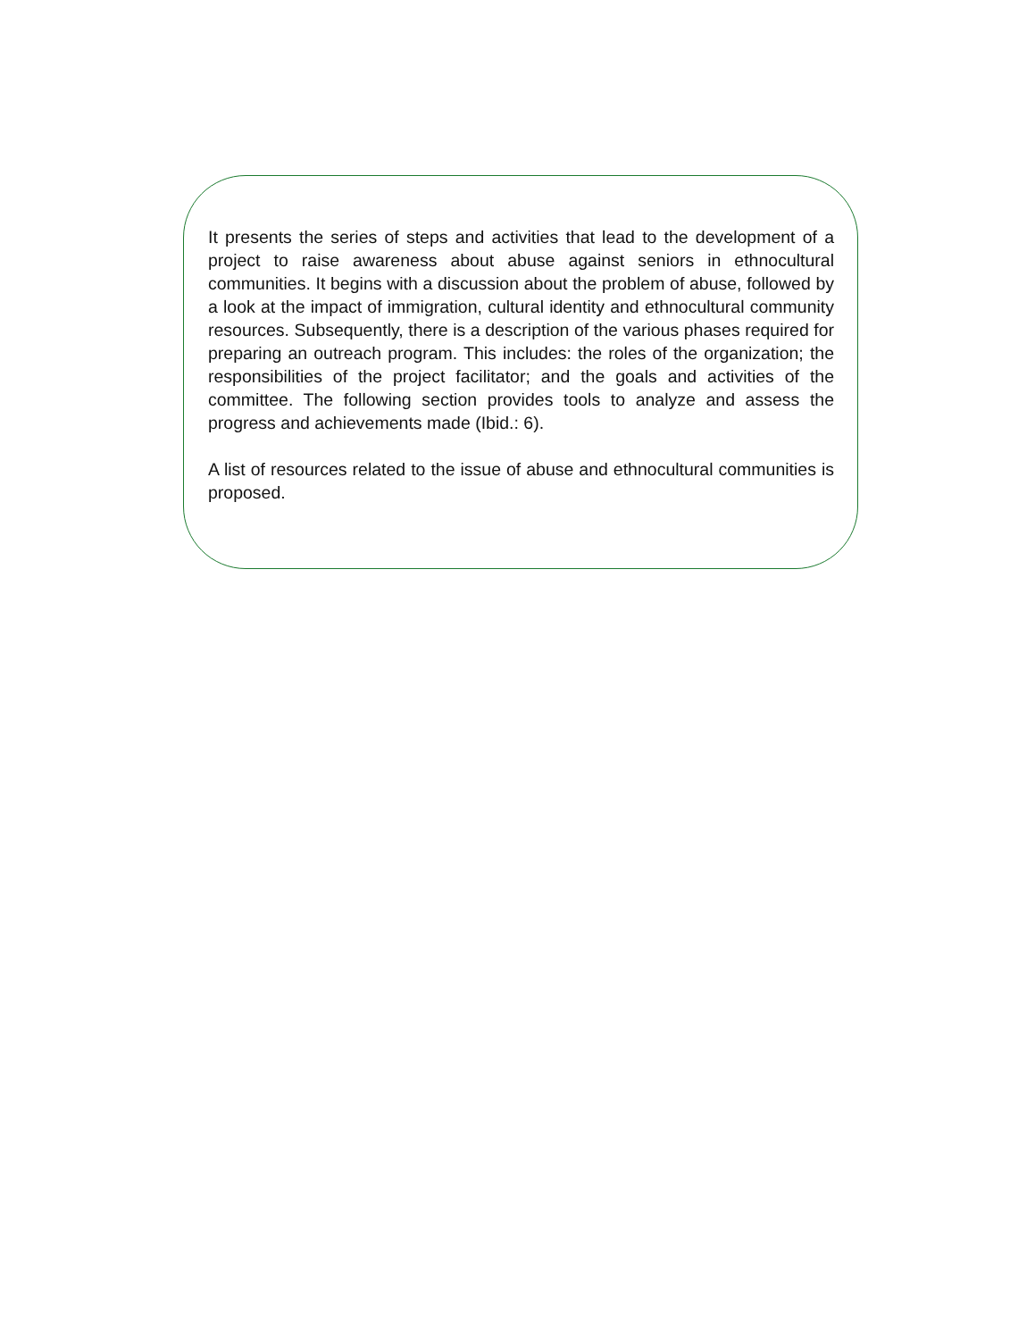It presents the series of steps and activities that lead to the development of a project to raise awareness about abuse against seniors in ethnocultural communities. It begins with a discussion about the problem of abuse, followed by a look at the impact of immigration, cultural identity and ethnocultural community resources. Subsequently, there is a description of the various phases required for preparing an outreach program. This includes: the roles of the organization; the responsibilities of the project facilitator; and the goals and activities of the committee. The following section provides tools to analyze and assess the progress and achievements made (Ibid.: 6).
A list of resources related to the issue of abuse and ethnocultural communities is proposed.